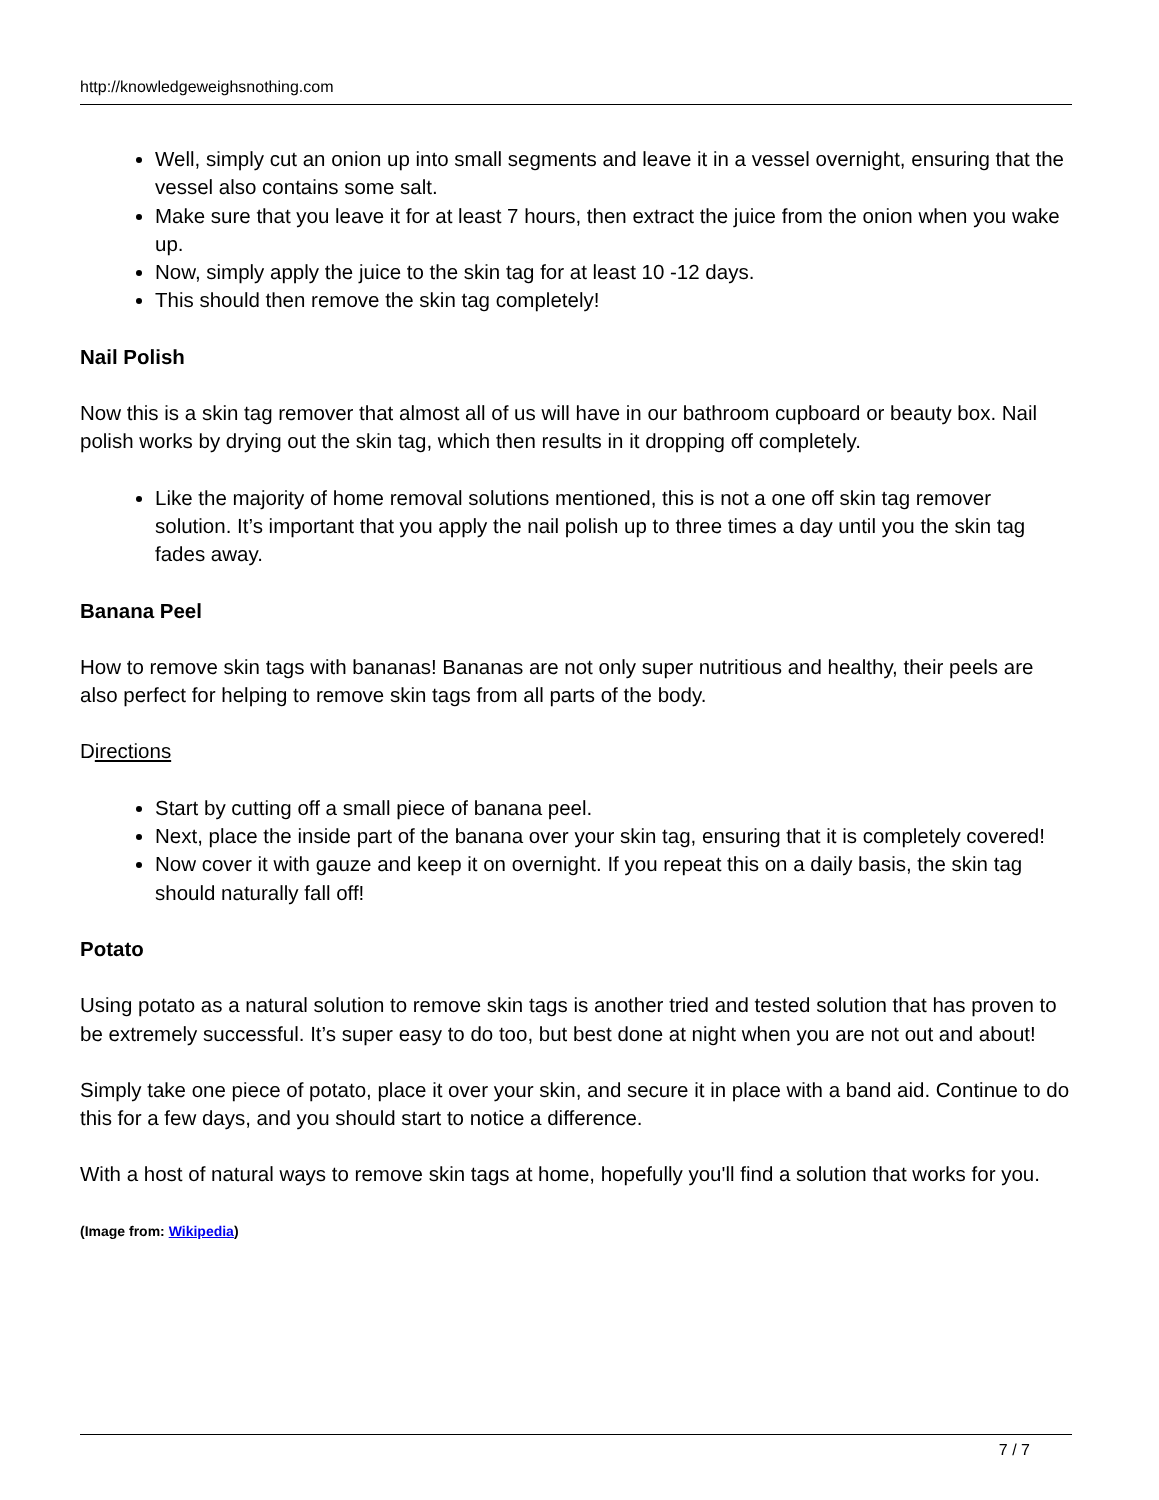http://knowledgeweighsnothing.com
Well, simply cut an onion up into small segments and leave it in a vessel overnight, ensuring that the vessel also contains some salt.
Make sure that you leave it for at least 7 hours, then extract the juice from the onion when you wake up.
Now, simply apply the juice to the skin tag for at least 10 -12 days.
This should then remove the skin tag completely!
Nail Polish
Now this is a skin tag remover that almost all of us will have in our bathroom cupboard or beauty box. Nail polish works by drying out the skin tag, which then results in it dropping off completely.
Like the majority of home removal solutions mentioned, this is not a one off skin tag remover solution. It’s important that you apply the nail polish up to three times a day until you the skin tag fades away.
Banana Peel
How to remove skin tags with bananas! Bananas are not only super nutritious and healthy, their peels are also perfect for helping to remove skin tags from all parts of the body.
Directions
Start by cutting off a small piece of banana peel.
Next, place the inside part of the banana over your skin tag, ensuring that it is completely covered!
Now cover it with gauze and keep it on overnight. If you repeat this on a daily basis, the skin tag should naturally fall off!
Potato
Using potato as a natural solution to remove skin tags is another tried and tested solution that has proven to be extremely successful. It’s super easy to do too, but best done at night when you are not out and about!
Simply take one piece of potato, place it over your skin, and secure it in place with a band aid. Continue to do this for a few days, and you should start to notice a difference.
With a host of natural ways to remove skin tags at home, hopefully you'll find a solution that works for you.
(Image from: Wikipedia)
7 / 7